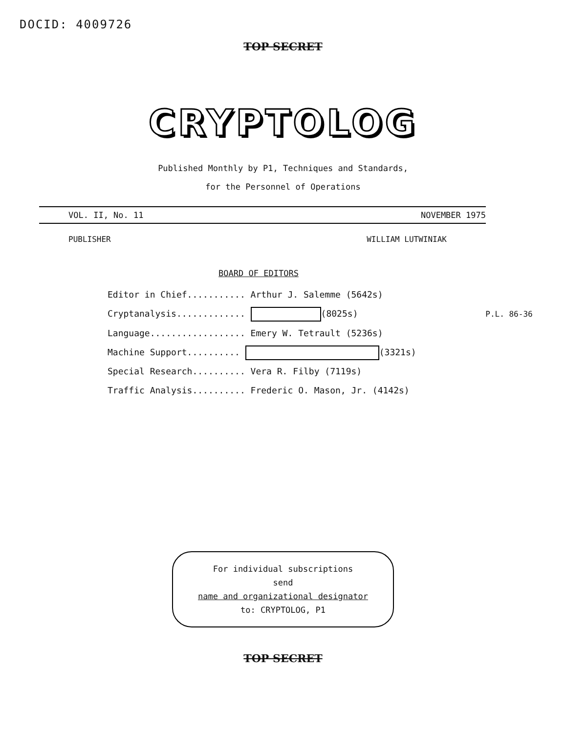DOCID: 4009726
TOP SECRET
CRYPTOLOG
Published Monthly by P1, Techniques and Standards,
for the Personnel of Operations
VOL. II, No. 11 NOVEMBER 1975
PUBLISHER WILLIAM LUTWINIAK
BOARD OF EDITORS
Editor in Chief........... Arthur J. Salemme (5642s)
Cryptanalysis............. (8025s) P.L. 86-36
Language.................. Emery W. Tetrault (5236s)
Machine Support.......... (3321s)
Special Research.......... Vera R. Filby (7119s)
Traffic Analysis.......... Frederic O. Mason, Jr. (4142s)
For individual subscriptions
send
name and organizational designator
to: CRYPTOLOG, P1
TOP SECRET